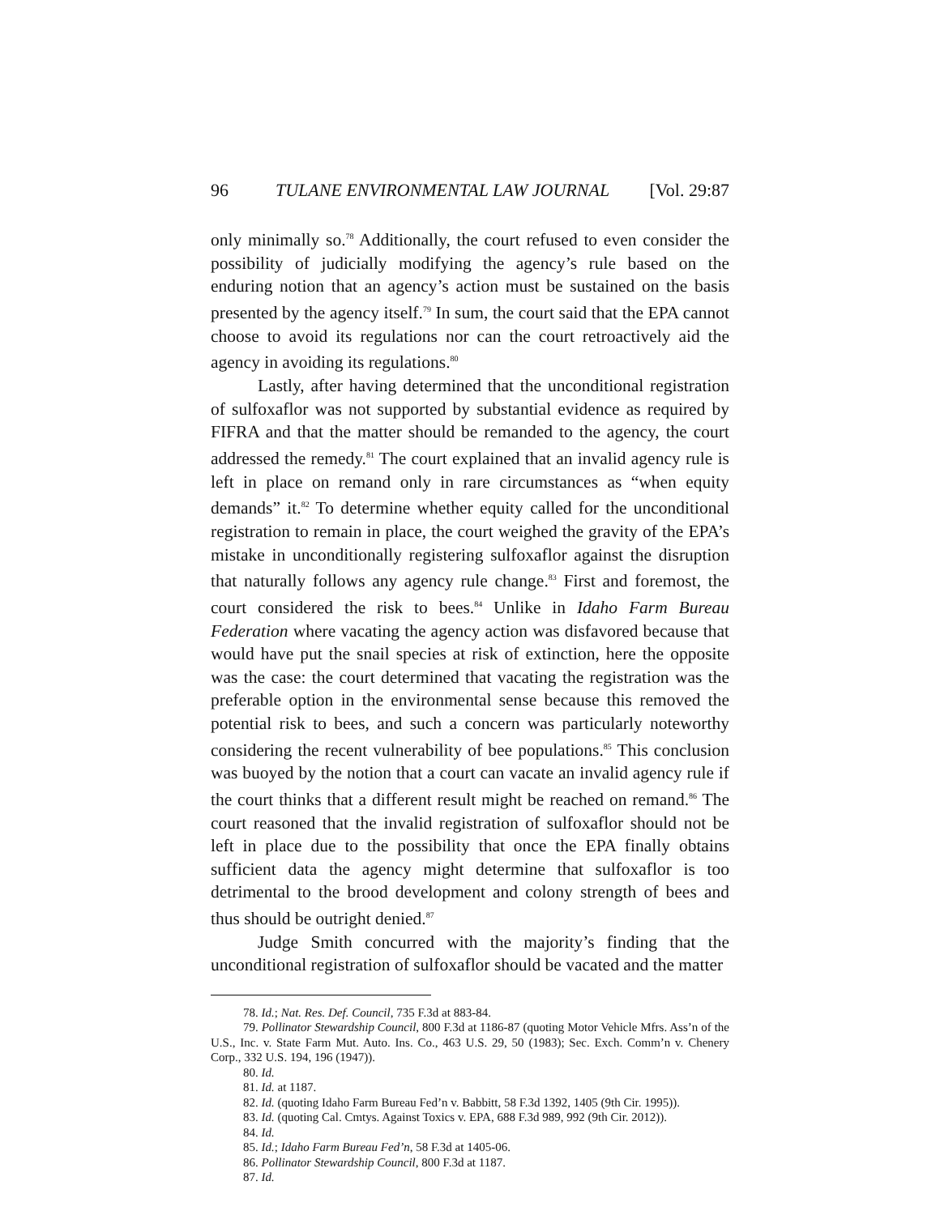96 TULANE ENVIRONMENTAL LAW JOURNAL [Vol. 29:87
only minimally so.<sup>78</sup> Additionally, the court refused to even consider the possibility of judicially modifying the agency’s rule based on the enduring notion that an agency’s action must be sustained on the basis presented by the agency itself.<sup>79</sup> In sum, the court said that the EPA cannot choose to avoid its regulations nor can the court retroactively aid the agency in avoiding its regulations.<sup>80</sup>
Lastly, after having determined that the unconditional registration of sulfoxaflor was not supported by substantial evidence as required by FIFRA and that the matter should be remanded to the agency, the court addressed the remedy.<sup>81</sup> The court explained that an invalid agency rule is left in place on remand only in rare circumstances as “when equity demands” it.<sup>82</sup> To determine whether equity called for the unconditional registration to remain in place, the court weighed the gravity of the EPA’s mistake in unconditionally registering sulfoxaflor against the disruption that naturally follows any agency rule change.<sup>83</sup> First and foremost, the court considered the risk to bees.<sup>84</sup> Unlike in Idaho Farm Bureau Federation where vacating the agency action was disfavored because that would have put the snail species at risk of extinction, here the opposite was the case: the court determined that vacating the registration was the preferable option in the environmental sense because this removed the potential risk to bees, and such a concern was particularly noteworthy considering the recent vulnerability of bee populations.<sup>85</sup> This conclusion was buoyed by the notion that a court can vacate an invalid agency rule if the court thinks that a different result might be reached on remand.<sup>86</sup> The court reasoned that the invalid registration of sulfoxaflor should not be left in place due to the possibility that once the EPA finally obtains sufficient data the agency might determine that sulfoxaflor is too detrimental to the brood development and colony strength of bees and thus should be outright denied.<sup>87</sup>
Judge Smith concurred with the majority’s finding that the unconditional registration of sulfoxaflor should be vacated and the matter
78. Id.; Nat. Res. Def. Council, 735 F.3d at 883-84.
79. Pollinator Stewardship Council, 800 F.3d at 1186-87 (quoting Motor Vehicle Mfrs. Ass’n of the U.S., Inc. v. State Farm Mut. Auto. Ins. Co., 463 U.S. 29, 50 (1983); Sec. Exch. Comm’n v. Chenery Corp., 332 U.S. 194, 196 (1947)).
80. Id.
81. Id. at 1187.
82. Id. (quoting Idaho Farm Bureau Fed’n v. Babbitt, 58 F.3d 1392, 1405 (9th Cir. 1995)).
83. Id. (quoting Cal. Cmtys. Against Toxics v. EPA, 688 F.3d 989, 992 (9th Cir. 2012)).
84. Id.
85. Id.; Idaho Farm Bureau Fed’n, 58 F.3d at 1405-06.
86. Pollinator Stewardship Council, 800 F.3d at 1187.
87. Id.